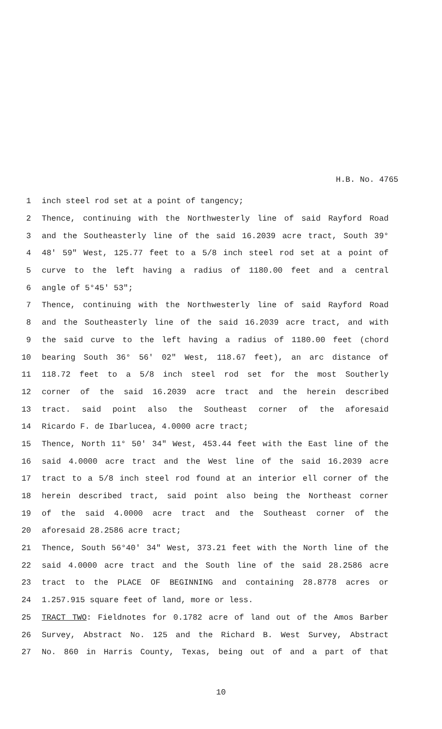H.B. No. 4765
1 inch steel rod set at a point of tangency;
2 Thence, continuing with the Northwesterly line of said Rayford Road
3 and the Southeasterly line of the said 16.2039 acre tract, South 39°
4 48' 59" West, 125.77 feet to a 5/8 inch steel rod set at a point of
5 curve to the left having a radius of 1180.00 feet and a central
6 angle of 5°45' 53";
7 Thence, continuing with the Northwesterly line of said Rayford Road
8 and the Southeasterly line of the said 16.2039 acre tract, and with
9 the said curve to the left having a radius of 1180.00 feet (chord
10 bearing South 36° 56' 02" West, 118.67 feet), an arc distance of
11 118.72 feet to a 5/8 inch steel rod set for the most Southerly
12 corner of the said 16.2039 acre tract and the herein described
13 tract. said point also the Southeast corner of the aforesaid
14 Ricardo F. de Ibarlucea, 4.0000 acre tract;
15 Thence, North 11° 50' 34" West, 453.44 feet with the East line of the
16 said 4.0000 acre tract and the West line of the said 16.2039 acre
17 tract to a 5/8 inch steel rod found at an interior ell corner of the
18 herein described tract, said point also being the Northeast corner
19 of the said 4.0000 acre tract and the Southeast corner of the
20 aforesaid 28.2586 acre tract;
21 Thence, South 56°40' 34" West, 373.21 feet with the North line of the
22 said 4.0000 acre tract and the South line of the said 28.2586 acre
23 tract to the PLACE OF BEGINNING and containing 28.8778 acres or
24 1.257.915 square feet of land, more or less.
25 TRACT TWO: Fieldnotes for 0.1782 acre of land out of the Amos Barber
26 Survey, Abstract No. 125 and the Richard B. West Survey, Abstract
27 No. 860 in Harris County, Texas, being out of and a part of that
10